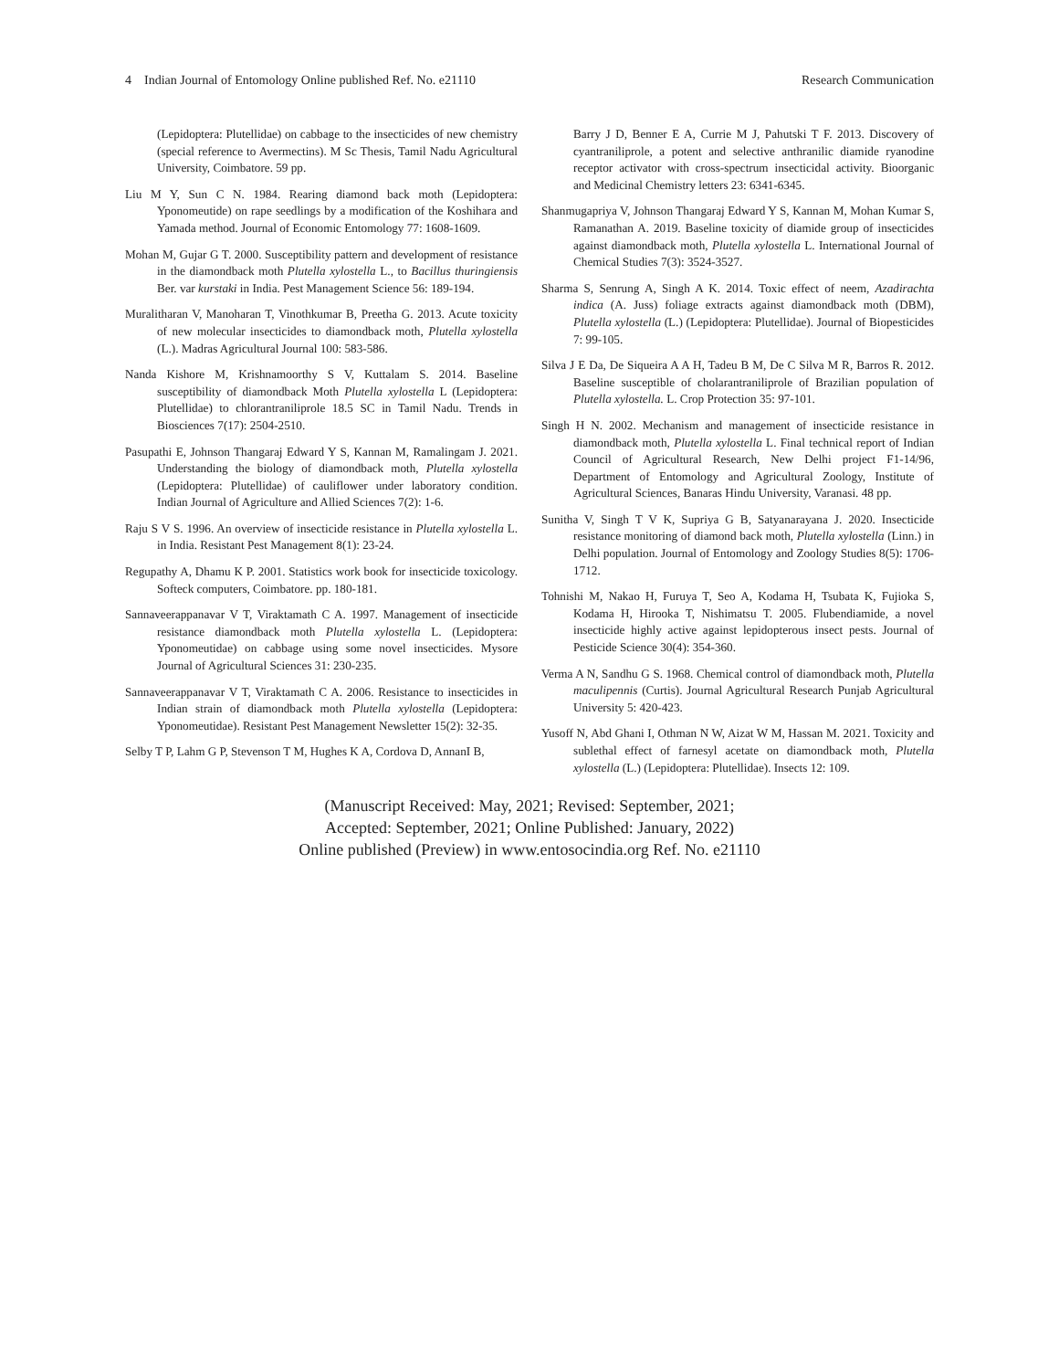4 Indian Journal of Entomology Online published Ref. No. e21110 Research Communication
(Lepidoptera: Plutellidae) on cabbage to the insecticides of new chemistry (special reference to Avermectins). M Sc Thesis, Tamil Nadu Agricultural University, Coimbatore. 59 pp.
Liu M Y, Sun C N. 1984. Rearing diamond back moth (Lepidoptera: Yponomeutide) on rape seedlings by a modification of the Koshihara and Yamada method. Journal of Economic Entomology 77: 1608-1609.
Mohan M, Gujar G T. 2000. Susceptibility pattern and development of resistance in the diamondback moth Plutella xylostella L., to Bacillus thuringiensis Ber. var kurstaki in India. Pest Management Science 56: 189-194.
Muralitharan V, Manoharan T, Vinothkumar B, Preetha G. 2013. Acute toxicity of new molecular insecticides to diamondback moth, Plutella xylostella (L.). Madras Agricultural Journal 100: 583-586.
Nanda Kishore M, Krishnamoorthy S V, Kuttalam S. 2014. Baseline susceptibility of diamondback Moth Plutella xylostella L (Lepidoptera: Plutellidae) to chlorantraniliprole 18.5 SC in Tamil Nadu. Trends in Biosciences 7(17): 2504-2510.
Pasupathi E, Johnson Thangaraj Edward Y S, Kannan M, Ramalingam J. 2021. Understanding the biology of diamondback moth, Plutella xylostella (Lepidoptera: Plutellidae) of cauliflower under laboratory condition. Indian Journal of Agriculture and Allied Sciences 7(2): 1-6.
Raju S V S. 1996. An overview of insecticide resistance in Plutella xylostella L. in India. Resistant Pest Management 8(1): 23-24.
Regupathy A, Dhamu K P. 2001. Statistics work book for insecticide toxicology. Softeck computers, Coimbatore. pp. 180-181.
Sannaveerappanavar V T, Viraktamath C A. 1997. Management of insecticide resistance diamondback moth Plutella xylostella L. (Lepidoptera: Yponomeutidae) on cabbage using some novel insecticides. Mysore Journal of Agricultural Sciences 31: 230-235.
Sannaveerappanavar V T, Viraktamath C A. 2006. Resistance to insecticides in Indian strain of diamondback moth Plutella xylostella (Lepidoptera: Yponomeutidae). Resistant Pest Management Newsletter 15(2): 32-35.
Selby T P, Lahm G P, Stevenson T M, Hughes K A, Cordova D, AnnanI B,
Barry J D, Benner E A, Currie M J, Pahutski T F. 2013. Discovery of cyantraniliprole, a potent and selective anthranilic diamide ryanodine receptor activator with cross-spectrum insecticidal activity. Bioorganic and Medicinal Chemistry letters 23: 6341-6345.
Shanmugapriya V, Johnson Thangaraj Edward Y S, Kannan M, Mohan Kumar S, Ramanathan A. 2019. Baseline toxicity of diamide group of insecticides against diamondback moth, Plutella xylostella L. International Journal of Chemical Studies 7(3): 3524-3527.
Sharma S, Senrung A, Singh A K. 2014. Toxic effect of neem, Azadirachta indica (A. Juss) foliage extracts against diamondback moth (DBM), Plutella xylostella (L.) (Lepidoptera: Plutellidae). Journal of Biopesticides 7: 99-105.
Silva J E Da, De Siqueira A A H, Tadeu B M, De C Silva M R, Barros R. 2012. Baseline susceptible of cholarantraniliprole of Brazilian population of Plutella xylostella. L. Crop Protection 35: 97-101.
Singh H N. 2002. Mechanism and management of insecticide resistance in diamondback moth, Plutella xylostella L. Final technical report of Indian Council of Agricultural Research, New Delhi project F1-14/96, Department of Entomology and Agricultural Zoology, Institute of Agricultural Sciences, Banaras Hindu University, Varanasi. 48 pp.
Sunitha V, Singh T V K, Supriya G B, Satyanarayana J. 2020. Insecticide resistance monitoring of diamond back moth, Plutella xylostella (Linn.) in Delhi population. Journal of Entomology and Zoology Studies 8(5): 1706-1712.
Tohnishi M, Nakao H, Furuya T, Seo A, Kodama H, Tsubata K, Fujioka S, Kodama H, Hirooka T, Nishimatsu T. 2005. Flubendiamide, a novel insecticide highly active against lepidopterous insect pests. Journal of Pesticide Science 30(4): 354-360.
Verma A N, Sandhu G S. 1968. Chemical control of diamondback moth, Plutella maculipennis (Curtis). Journal Agricultural Research Punjab Agricultural University 5: 420-423.
Yusoff N, Abd Ghani I, Othman N W, Aizat W M, Hassan M. 2021. Toxicity and sublethal effect of farnesyl acetate on diamondback moth, Plutella xylostella (L.) (Lepidoptera: Plutellidae). Insects 12: 109.
(Manuscript Received: May, 2021; Revised: September, 2021;
Accepted: September, 2021; Online Published: January, 2022)
Online published (Preview) in www.entosocindia.org Ref. No. e21110